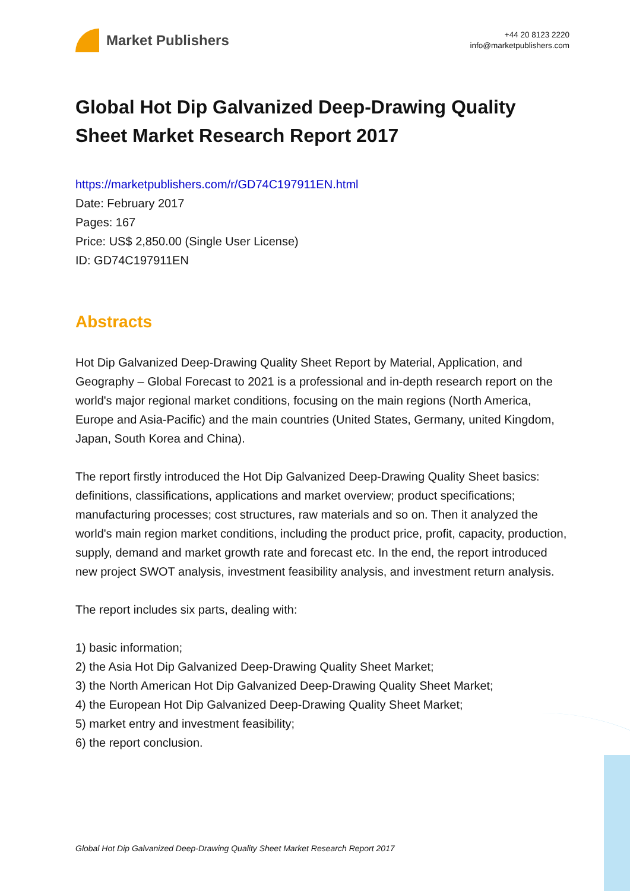Market Publishers
+44 20 8123 2220
info@marketpublishers.com
Global Hot Dip Galvanized Deep-Drawing Quality Sheet Market Research Report 2017
https://marketpublishers.com/r/GD74C197911EN.html
Date: February 2017
Pages: 167
Price: US$ 2,850.00 (Single User License)
ID: GD74C197911EN
Abstracts
Hot Dip Galvanized Deep-Drawing Quality Sheet Report by Material, Application, and Geography – Global Forecast to 2021 is a professional and in-depth research report on the world's major regional market conditions, focusing on the main regions (North America, Europe and Asia-Pacific) and the main countries (United States, Germany, united Kingdom, Japan, South Korea and China).
The report firstly introduced the Hot Dip Galvanized Deep-Drawing Quality Sheet basics: definitions, classifications, applications and market overview; product specifications; manufacturing processes; cost structures, raw materials and so on. Then it analyzed the world's main region market conditions, including the product price, profit, capacity, production, supply, demand and market growth rate and forecast etc. In the end, the report introduced new project SWOT analysis, investment feasibility analysis, and investment return analysis.
The report includes six parts, dealing with:
1) basic information;
2) the Asia Hot Dip Galvanized Deep-Drawing Quality Sheet Market;
3) the North American Hot Dip Galvanized Deep-Drawing Quality Sheet Market;
4) the European Hot Dip Galvanized Deep-Drawing Quality Sheet Market;
5) market entry and investment feasibility;
6) the report conclusion.
Global Hot Dip Galvanized Deep-Drawing Quality Sheet Market Research Report 2017